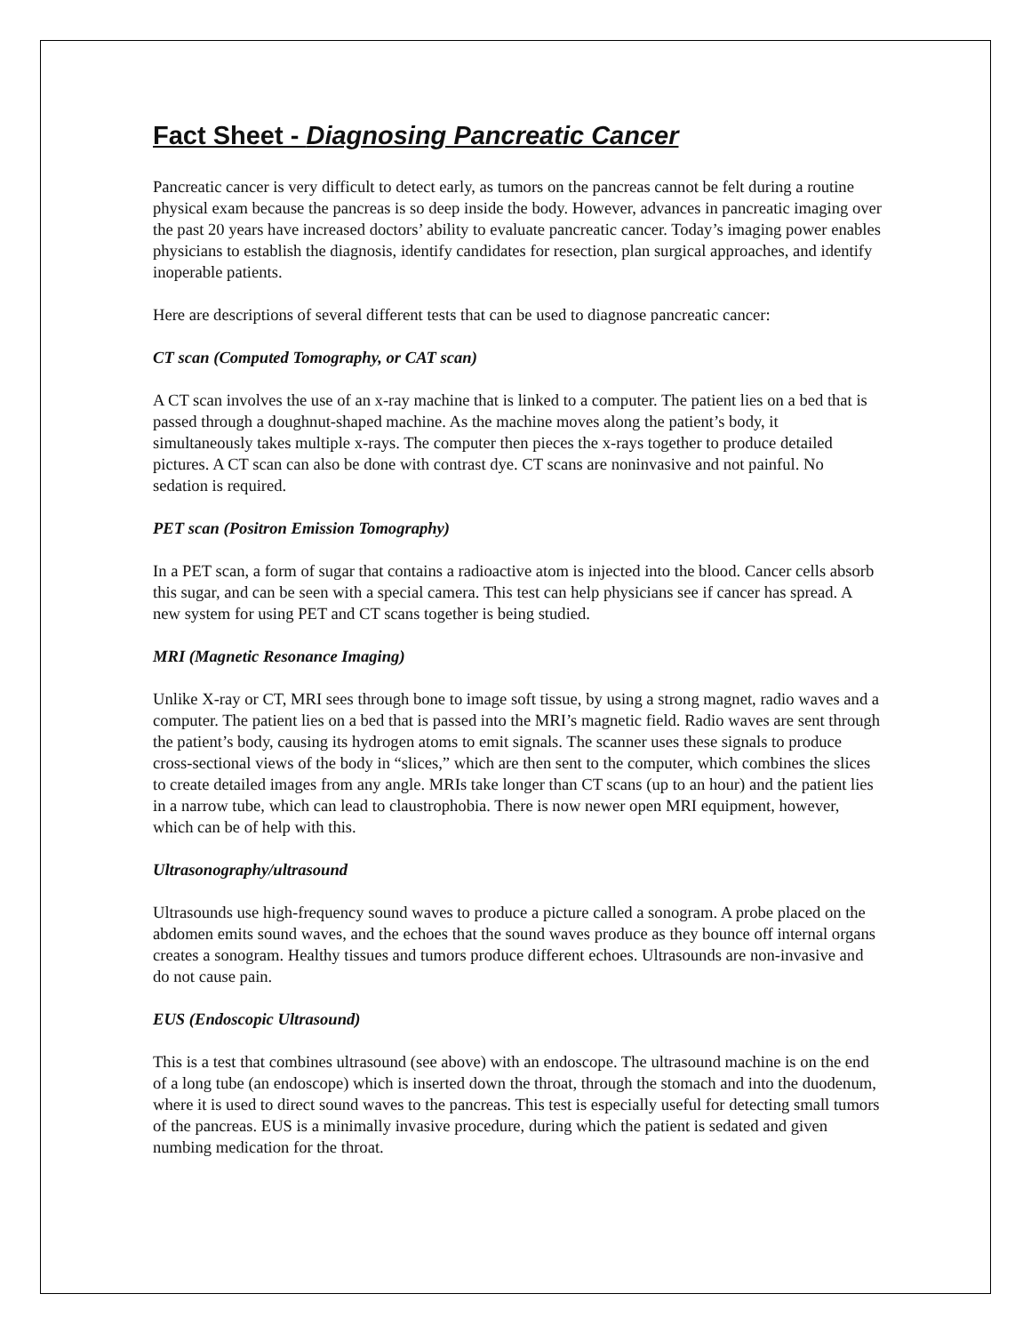Fact Sheet - Diagnosing Pancreatic Cancer
Pancreatic cancer is very difficult to detect early, as tumors on the pancreas cannot be felt during a routine physical exam because the pancreas is so deep inside the body. However, advances in pancreatic imaging over the past 20 years have increased doctors’ ability to evaluate pancreatic cancer. Today’s imaging power enables physicians to establish the diagnosis, identify candidates for resection, plan surgical approaches, and identify inoperable patients.
Here are descriptions of several different tests that can be used to diagnose pancreatic cancer:
CT scan (Computed Tomography, or CAT scan)
A CT scan involves the use of an x-ray machine that is linked to a computer. The patient lies on a bed that is passed through a doughnut-shaped machine. As the machine moves along the patient’s body, it simultaneously takes multiple x-rays. The computer then pieces the x-rays together to produce detailed pictures. A CT scan can also be done with contrast dye. CT scans are noninvasive and not painful. No sedation is required.
PET scan (Positron Emission Tomography)
In a PET scan, a form of sugar that contains a radioactive atom is injected into the blood. Cancer cells absorb this sugar, and can be seen with a special camera. This test can help physicians see if cancer has spread. A new system for using PET and CT scans together is being studied.
MRI (Magnetic Resonance Imaging)
Unlike X-ray or CT, MRI sees through bone to image soft tissue, by using a strong magnet, radio waves and a computer. The patient lies on a bed that is passed into the MRI’s magnetic field. Radio waves are sent through the patient’s body, causing its hydrogen atoms to emit signals. The scanner uses these signals to produce cross-sectional views of the body in “slices,” which are then sent to the computer, which combines the slices to create detailed images from any angle. MRIs take longer than CT scans (up to an hour) and the patient lies in a narrow tube, which can lead to claustrophobia. There is now newer open MRI equipment, however, which can be of help with this.
Ultrasonography/ultrasound
Ultrasounds use high-frequency sound waves to produce a picture called a sonogram. A probe placed on the abdomen emits sound waves, and the echoes that the sound waves produce as they bounce off internal organs creates a sonogram. Healthy tissues and tumors produce different echoes. Ultrasounds are non-invasive and do not cause pain.
EUS (Endoscopic Ultrasound)
This is a test that combines ultrasound (see above) with an endoscope. The ultrasound machine is on the end of a long tube (an endoscope) which is inserted down the throat, through the stomach and into the duodenum, where it is used to direct sound waves to the pancreas. This test is especially useful for detecting small tumors of the pancreas. EUS is a minimally invasive procedure, during which the patient is sedated and given numbing medication for the throat.